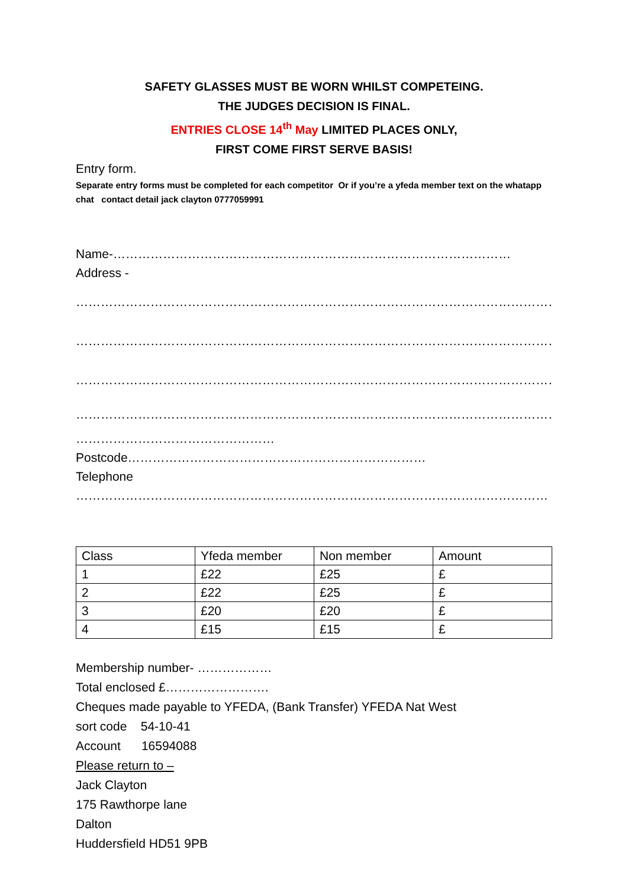SAFETY GLASSES MUST BE WORN WHILST COMPETEING.
THE JUDGES DECISION IS FINAL.
ENTRIES CLOSE 14<sup>th</sup> May LIMITED PLACES ONLY,
FIRST COME FIRST SERVE BASIS!
Entry form.
Separate entry forms must be completed for each competitor Or if you’re a yfeda member text on the whatapp chat contact detail jack clayton 0777059991
Name-……………………………………………………………………………………
Address -
……………………………………………………………………………………………………………………
……………………………………………………………………………………………………………………
……………………………………………………………………………………………………………………
……………………………………………………………………………………………………………………
………………………………………… Postcode………………………………………………………………
Telephone ……………………………………………………………………………………………………
| Class | Yfeda member | Non member | Amount |
| 1 | £22 | £25 | £ |
| 2 | £22 | £25 | £ |
| 3 | £20 | £20 | £ |
| 4 | £15 | £15 | £ |
Membership number- ………………
Total enclosed £…………………….
Cheques made payable to YFEDA, (Bank Transfer) YFEDA Nat West
sort code 54-10-41
Account 16594088
Please return to –
Jack Clayton
175 Rawthorpe lane
Dalton
Huddersfield HD51 9PB